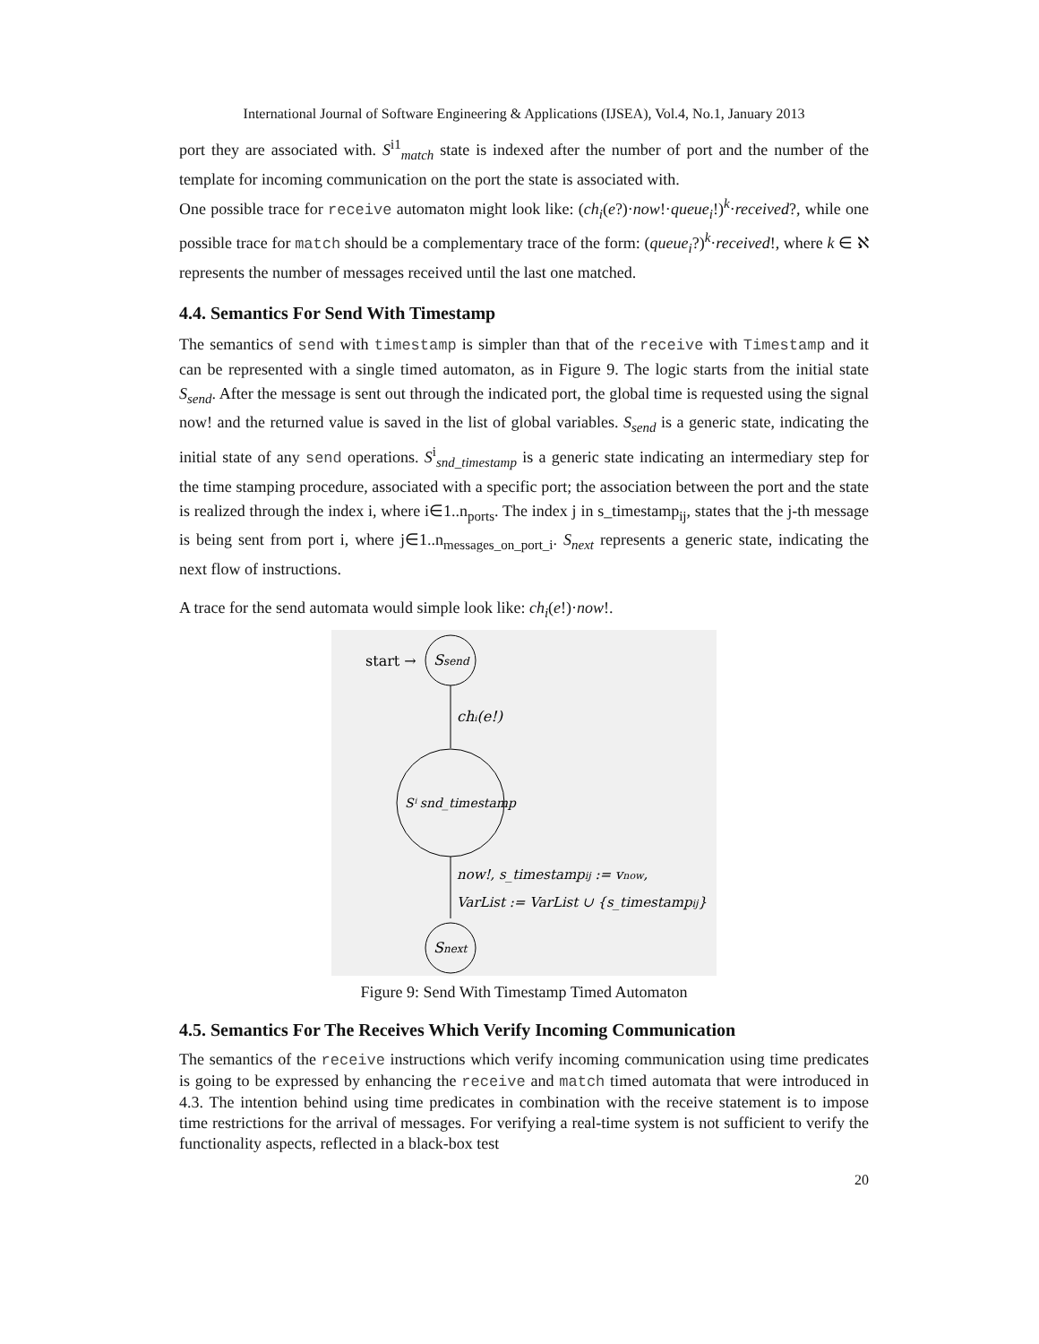International Journal of Software Engineering & Applications (IJSEA), Vol.4, No.1, January 2013
port they are associated with. S<sup>i1</sup><sub>match</sub> state is indexed after the number of port and the number of the template for incoming communication on the port the state is associated with.
One possible trace for receive automaton might look like: (ch<sub>i</sub>(e?)·now!·queue<sub>i</sub>!)<sup>k</sup>·received?, while one possible trace for match should be a complementary trace of the form: (queue<sub>i</sub>?)<sup>k</sup>·received!, where k ∈ ℵ represents the number of messages received until the last one matched.
4.4. Semantics For Send With Timestamp
The semantics of send with timestamp is simpler than that of the receive with Timestamp and it can be represented with a single timed automaton, as in Figure 9. The logic starts from the initial state S<sub>send</sub>. After the message is sent out through the indicated port, the global time is requested using the signal now! and the returned value is saved in the list of global variables. S<sub>send</sub> is a generic state, indicating the initial state of any send operations. S<sup>i</sup><sub>snd_timestamp</sub> is a generic state indicating an intermediary step for the time stamping procedure, associated with a specific port; the association between the port and the state is realized through the index i, where i∈1..n<sub>ports</sub>. The index j in s_timestamp<sub>ij</sub>, states that the j-th message is being sent from port i, where j∈1..n<sub>messages_on_port_i</sub>. S<sub>next</sub> represents a generic state, indicating the next flow of instructions.
A trace for the send automata would simple look like: ch<sub>i</sub>(e!)·now!.
start →
Ssend
chᵢ(e!)
Sⁱ snd_timestamp
now!, s_timestampij := vnow,
VarList := VarList ∪ {s_timestampij}
Snext
Figure 9: Send With Timestamp Timed Automaton
4.5. Semantics For The Receives Which Verify Incoming Communication
The semantics of the receive instructions which verify incoming communication using time predicates is going to be expressed by enhancing the receive and match timed automata that were introduced in 4.3. The intention behind using time predicates in combination with the receive statement is to impose time restrictions for the arrival of messages. For verifying a real-time system is not sufficient to verify the functionality aspects, reflected in a black-box test
20